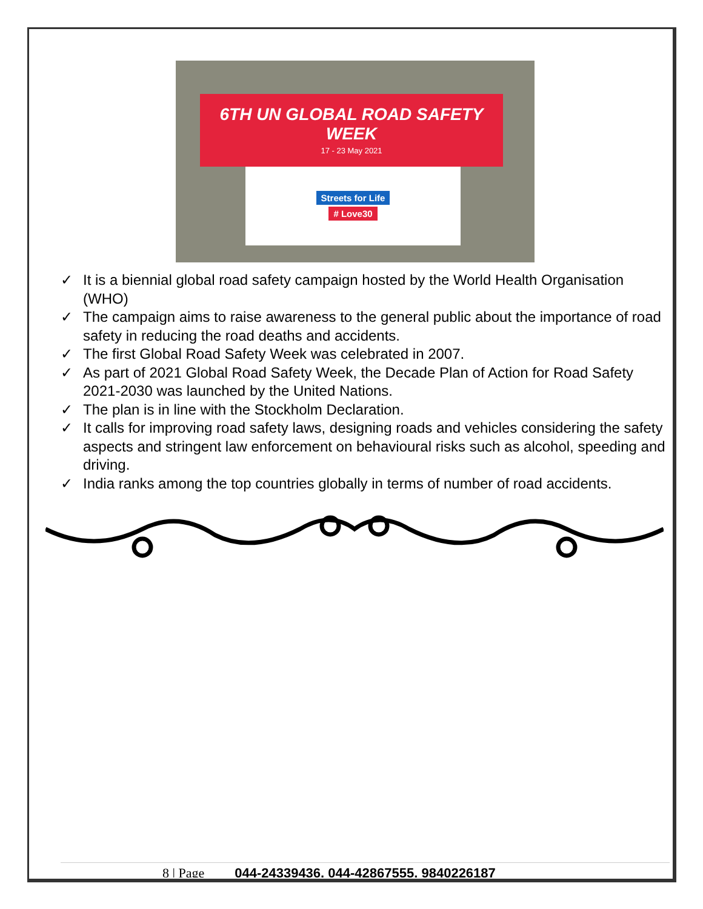6TH UN GLOBAL ROAD SAFETY WEEK
17 - 23 May 2021
Streets for Life
# Love30
✓ It is a biennial global road safety campaign hosted by the World Health Organisation (WHO)
✓ The campaign aims to raise awareness to the general public about the importance of road safety in reducing the road deaths and accidents.
✓ The first Global Road Safety Week was celebrated in 2007.
✓ As part of 2021 Global Road Safety Week, the Decade Plan of Action for Road Safety 2021-2030 was launched by the United Nations.
✓ The plan is in line with the Stockholm Declaration.
✓ It calls for improving road safety laws, designing roads and vehicles considering the safety aspects and stringent law enforcement on behavioural risks such as alcohol, speeding and driving.
✓ India ranks among the top countries globally in terms of number of road accidents.
8 | Page 044-24339436, 044-42867555, 9840226187